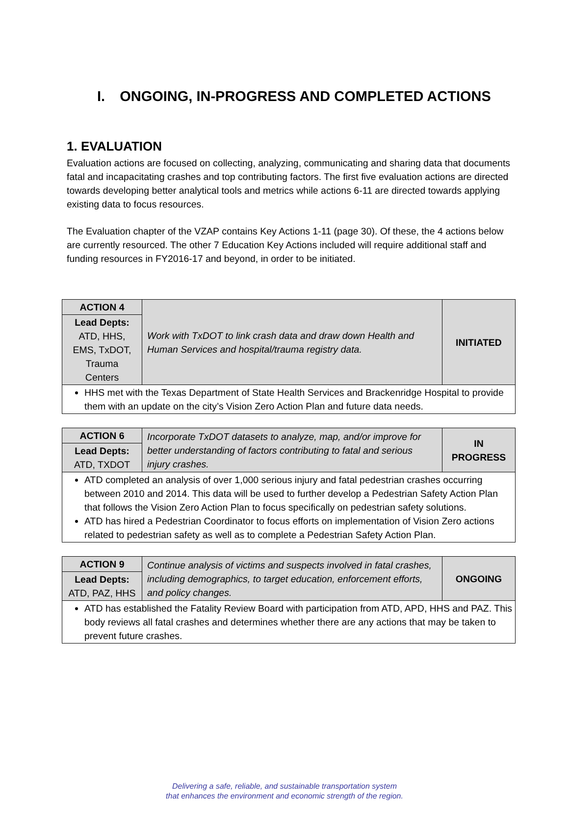I. ONGOING, IN-PROGRESS AND COMPLETED ACTIONS
1. EVALUATION
Evaluation actions are focused on collecting, analyzing, communicating and sharing data that documents fatal and incapacitating crashes and top contributing factors. The first five evaluation actions are directed towards developing better analytical tools and metrics while actions 6-11 are directed towards applying existing data to focus resources.
The Evaluation chapter of the VZAP contains Key Actions 1-11 (page 30). Of these, the 4 actions below are currently resourced. The other 7 Education Key Actions included will require additional staff and funding resources in FY2016-17 and beyond, in order to be initiated.
| ACTION 4 | Work with TxDOT to link crash data and draw down Health and Human Services and hospital/trauma registry data. | INITIATED |
| Lead Depts: ATD, HHS, EMS, TxDOT, Trauma Centers | | |
| HHS met with the Texas Department of State Health Services and Brackenridge Hospital to provide them with an update on the city’s Vision Zero Action Plan and future data needs. | | |
| ACTION 6 | Incorporate TxDOT datasets to analyze, map, and/or improve for better understanding of factors contributing to fatal and serious injury crashes. | IN PROGRESS |
| Lead Depts: ATD, TXDOT | | |
| ATD completed an analysis of over 1,000 serious injury and fatal pedestrian crashes occurring between 2010 and 2014. This data will be used to further develop a Pedestrian Safety Action Plan that follows the Vision Zero Action Plan to focus specifically on pedestrian safety solutions. ATD has hired a Pedestrian Coordinator to focus efforts on implementation of Vision Zero actions related to pedestrian safety as well as to complete a Pedestrian Safety Action Plan. | | |
| ACTION 9 | Continue analysis of victims and suspects involved in fatal crashes, including demographics, to target education, enforcement efforts, and policy changes. | ONGOING |
| Lead Depts: ATD, PAZ, HHS | | |
| ATD has established the Fatality Review Board with participation from ATD, APD, HHS and PAZ. This body reviews all fatal crashes and determines whether there are any actions that may be taken to prevent future crashes. | | |
Delivering a safe, reliable, and sustainable transportation system
that enhances the environment and economic strength of the region.